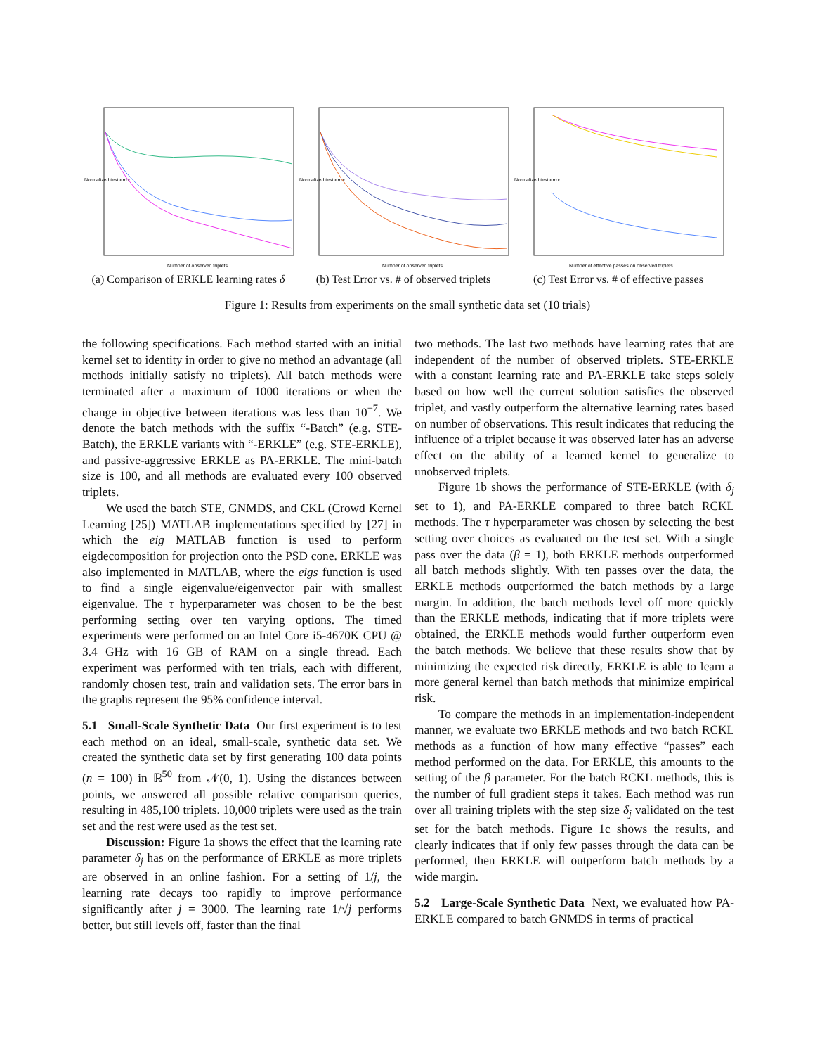Normalized test error
Number of observed triplets
(a) Comparison of ERKLE learning rates δ
Normalized test error
Number of observed triplets
(b) Test Error vs. # of observed triplets
Normalized test error
Number of effective passes on observed triplets
(c) Test Error vs. # of effective passes
Figure 1: Results from experiments on the small synthetic data set (10 trials)
the following specifications. Each method started with an initial kernel set to identity in order to give no method an advantage (all methods initially satisfy no triplets). All batch methods were terminated after a maximum of 1000 iterations or when the change in objective between iterations was less than 10<sup>−7</sup>. We denote the batch methods with the suffix “-Batch” (e.g. STE-Batch), the ERKLE variants with “-ERKLE” (e.g. STE-ERKLE), and passive-aggressive ERKLE as PA-ERKLE. The mini-batch size is 100, and all methods are evaluated every 100 observed triplets.
We used the batch STE, GNMDS, and CKL (Crowd Kernel Learning [25]) MATLAB implementations specified by [27] in which the eig MATLAB function is used to perform eigdecomposition for projection onto the PSD cone. ERKLE was also implemented in MATLAB, where the eigs function is used to find a single eigenvalue/eigenvector pair with smallest eigenvalue. The τ hyperparameter was chosen to be the best performing setting over ten varying options. The timed experiments were performed on an Intel Core i5-4670K CPU @ 3.4 GHz with 16 GB of RAM on a single thread. Each experiment was performed with ten trials, each with different, randomly chosen test, train and validation sets. The error bars in the graphs represent the 95% confidence interval.
5.1 Small-Scale Synthetic Data
Our first experiment is to test each method on an ideal, small-scale, synthetic data set. We created the synthetic data set by first generating 100 data points (n = 100) in ℝ<sup>50</sup> from 𝒩(0, 1). Using the distances between points, we answered all possible relative comparison queries, resulting in 485,100 triplets. 10,000 triplets were used as the train set and the rest were used as the test set.
Discussion: Figure 1a shows the effect that the learning rate parameter δ<sub>j</sub> has on the performance of ERKLE as more triplets are observed in an online fashion. For a setting of 1/j, the learning rate decays too rapidly to improve performance significantly after j = 3000. The learning rate 1/√j performs better, but still levels off, faster than the final
two methods. The last two methods have learning rates that are independent of the number of observed triplets. STE-ERKLE with a constant learning rate and PA-ERKLE take steps solely based on how well the current solution satisfies the observed triplet, and vastly outperform the alternative learning rates based on number of observations. This result indicates that reducing the influence of a triplet because it was observed later has an adverse effect on the ability of a learned kernel to generalize to unobserved triplets.
Figure 1b shows the performance of STE-ERKLE (with δ<sub>j</sub> set to 1), and PA-ERKLE compared to three batch RCKL methods. The τ hyperparameter was chosen by selecting the best setting over choices as evaluated on the test set. With a single pass over the data (β = 1), both ERKLE methods outperformed all batch methods slightly. With ten passes over the data, the ERKLE methods outperformed the batch methods by a large margin. In addition, the batch methods level off more quickly than the ERKLE methods, indicating that if more triplets were obtained, the ERKLE methods would further outperform even the batch methods. We believe that these results show that by minimizing the expected risk directly, ERKLE is able to learn a more general kernel than batch methods that minimize empirical risk.
To compare the methods in an implementation-independent manner, we evaluate two ERKLE methods and two batch RCKL methods as a function of how many effective “passes” each method performed on the data. For ERKLE, this amounts to the setting of the β parameter. For the batch RCKL methods, this is the number of full gradient steps it takes. Each method was run over all training triplets with the step size δ<sub>j</sub> validated on the test set for the batch methods. Figure 1c shows the results, and clearly indicates that if only few passes through the data can be performed, then ERKLE will outperform batch methods by a wide margin.
5.2 Large-Scale Synthetic Data
Next, we evaluated how PA-ERKLE compared to batch GNMDS in terms of practical